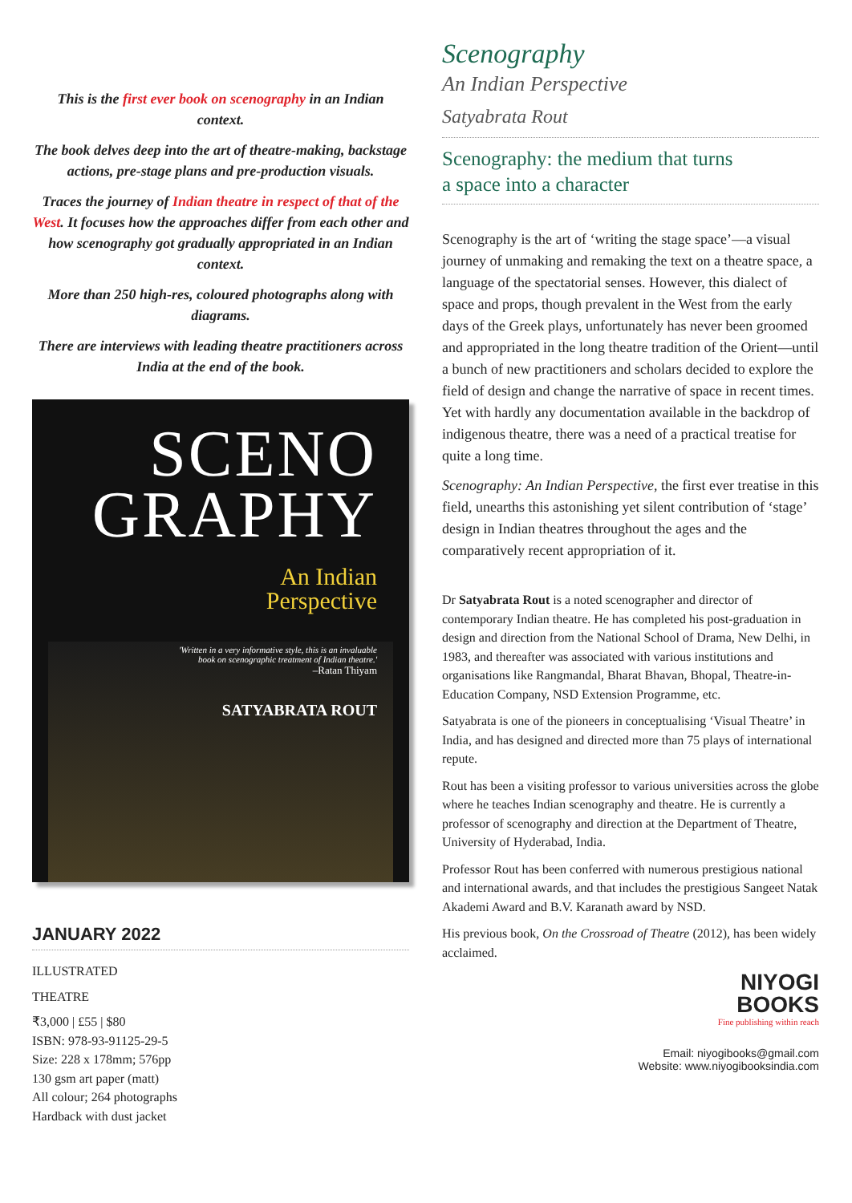This is the first ever book on scenography in an Indian context.
The book delves deep into the art of theatre-making, backstage actions, pre-stage plans and pre-production visuals.
Traces the journey of Indian theatre in respect of that of the West. It focuses how the approaches differ from each other and how scenography got gradually appropriated in an Indian context.
More than 250 high-res, coloured photographs along with diagrams.
There are interviews with leading theatre practitioners across India at the end of the book.
SCENO
GRAPHY
An Indian
Perspective
'Written in a very informative style, this is an invaluable
book on scenographic treatment of Indian theatre.'
–Ratan Thiyam
SATYABRATA ROUT
JANUARY 2022
ILLUSTRATED
THEATRE
₹3,000 | £55 | $80
ISBN: 978-93-91125-29-5
Size: 228 x 178mm; 576pp
130 gsm art paper (matt)
All colour; 264 photographs
Hardback with dust jacket
Scenography
An Indian Perspective
Satyabrata Rout
Scenography: the medium that turns
a space into a character
Scenography is the art of ‘writing the stage space’—a visual journey of unmaking and remaking the text on a theatre space, a language of the spectatorial senses. However, this dialect of space and props, though prevalent in the West from the early days of the Greek plays, unfortunately has never been groomed and appropriated in the long theatre tradition of the Orient—until a bunch of new practitioners and scholars decided to explore the field of design and change the narrative of space in recent times. Yet with hardly any documentation available in the backdrop of indigenous theatre, there was a need of a practical treatise for quite a long time.
Scenography: An Indian Perspective, the first ever treatise in this field, unearths this astonishing yet silent contribution of ‘stage’ design in Indian theatres throughout the ages and the comparatively recent appropriation of it.
Dr Satyabrata Rout is a noted scenographer and director of contemporary Indian theatre. He has completed his post-graduation in design and direction from the National School of Drama, New Delhi, in 1983, and thereafter was associated with various institutions and organisations like Rangmandal, Bharat Bhavan, Bhopal, Theatre-in-Education Company, NSD Extension Programme, etc.
Satyabrata is one of the pioneers in conceptualising ‘Visual Theatre’ in India, and has designed and directed more than 75 plays of international repute.
Rout has been a visiting professor to various universities across the globe where he teaches Indian scenography and theatre. He is currently a professor of scenography and direction at the Department of Theatre, University of Hyderabad, India.
Professor Rout has been conferred with numerous prestigious national and international awards, and that includes the prestigious Sangeet Natak Akademi Award and B.V. Karanath award by NSD.
His previous book, On the Crossroad of Theatre (2012), has been widely acclaimed.
NIYOGI
BOOKS
Fine publishing within reach
Email: niyogibooks@gmail.com
Website: www.niyogibooksindia.com